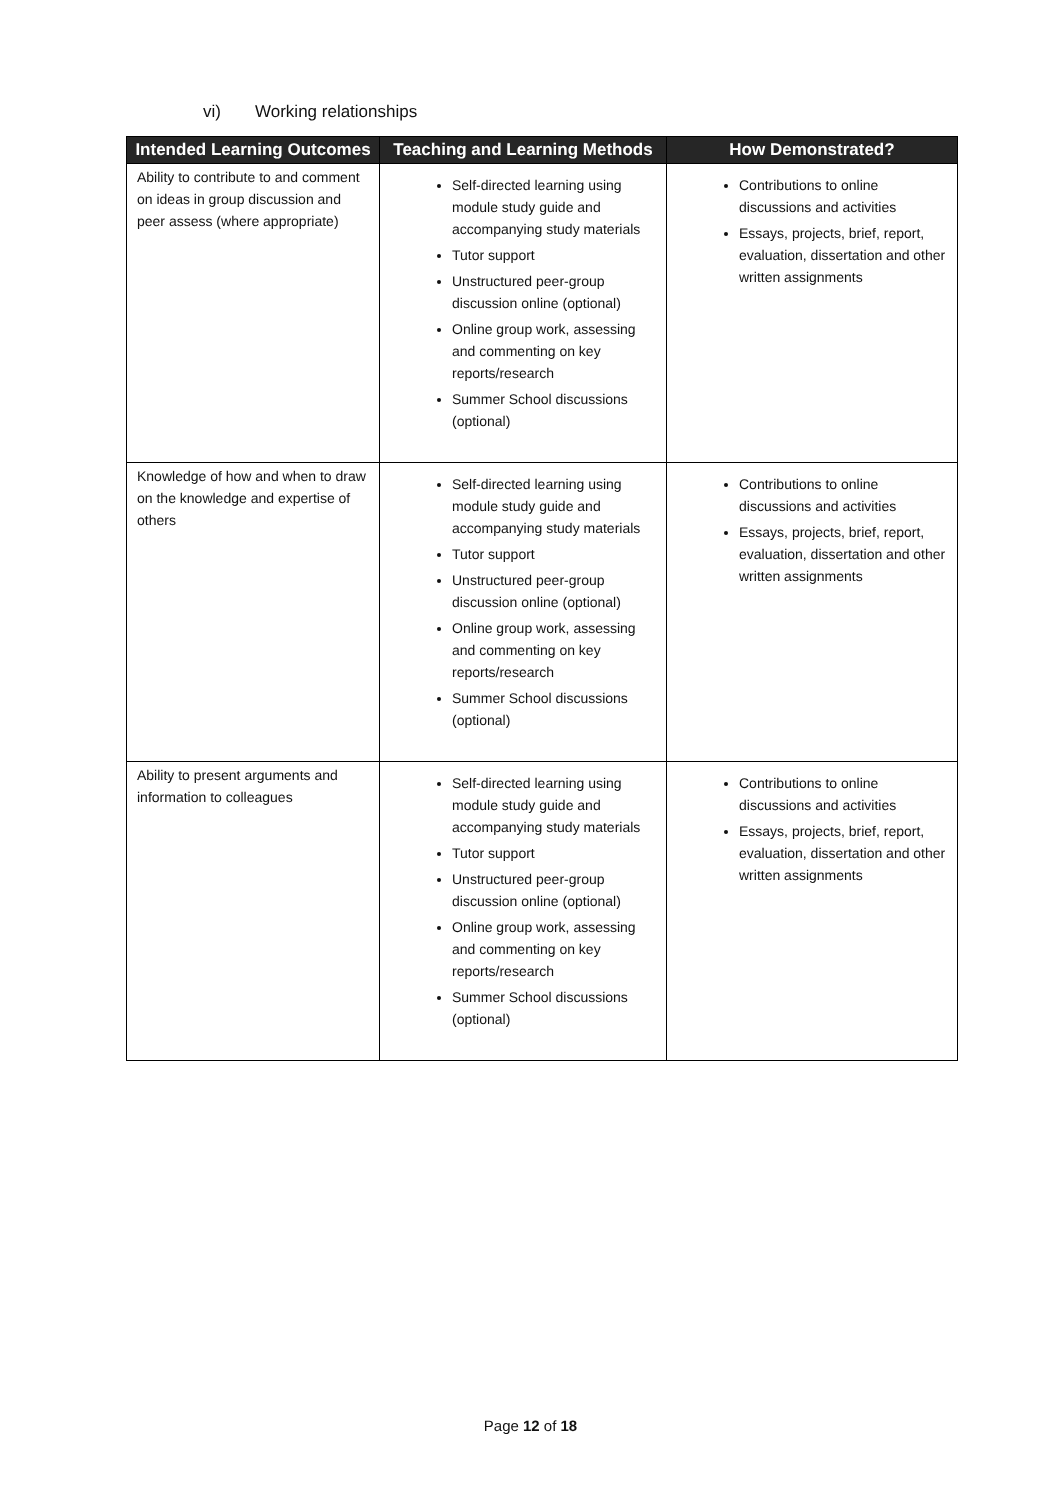vi) Working relationships
| Intended Learning Outcomes | Teaching and Learning Methods | How Demonstrated? |
| --- | --- | --- |
| Ability to contribute to and comment on ideas in group discussion and peer assess (where appropriate) | Self-directed learning using module study guide and accompanying study materials Tutor support Unstructured peer-group discussion online (optional) Online group work, assessing and commenting on key reports/research Summer School discussions (optional) | Contributions to online discussions and activities Essays, projects, brief, report, evaluation, dissertation and other written assignments |
| Knowledge of how and when to draw on the knowledge and expertise of others | Self-directed learning using module study guide and accompanying study materials Tutor support Unstructured peer-group discussion online (optional) Online group work, assessing and commenting on key reports/research Summer School discussions (optional) | Contributions to online discussions and activities Essays, projects, brief, report, evaluation, dissertation and other written assignments |
| Ability to present arguments and information to colleagues | Self-directed learning using module study guide and accompanying study materials Tutor support Unstructured peer-group discussion online (optional) Online group work, assessing and commenting on key reports/research Summer School discussions (optional) | Contributions to online discussions and activities Essays, projects, brief, report, evaluation, dissertation and other written assignments |
Page 12 of 18